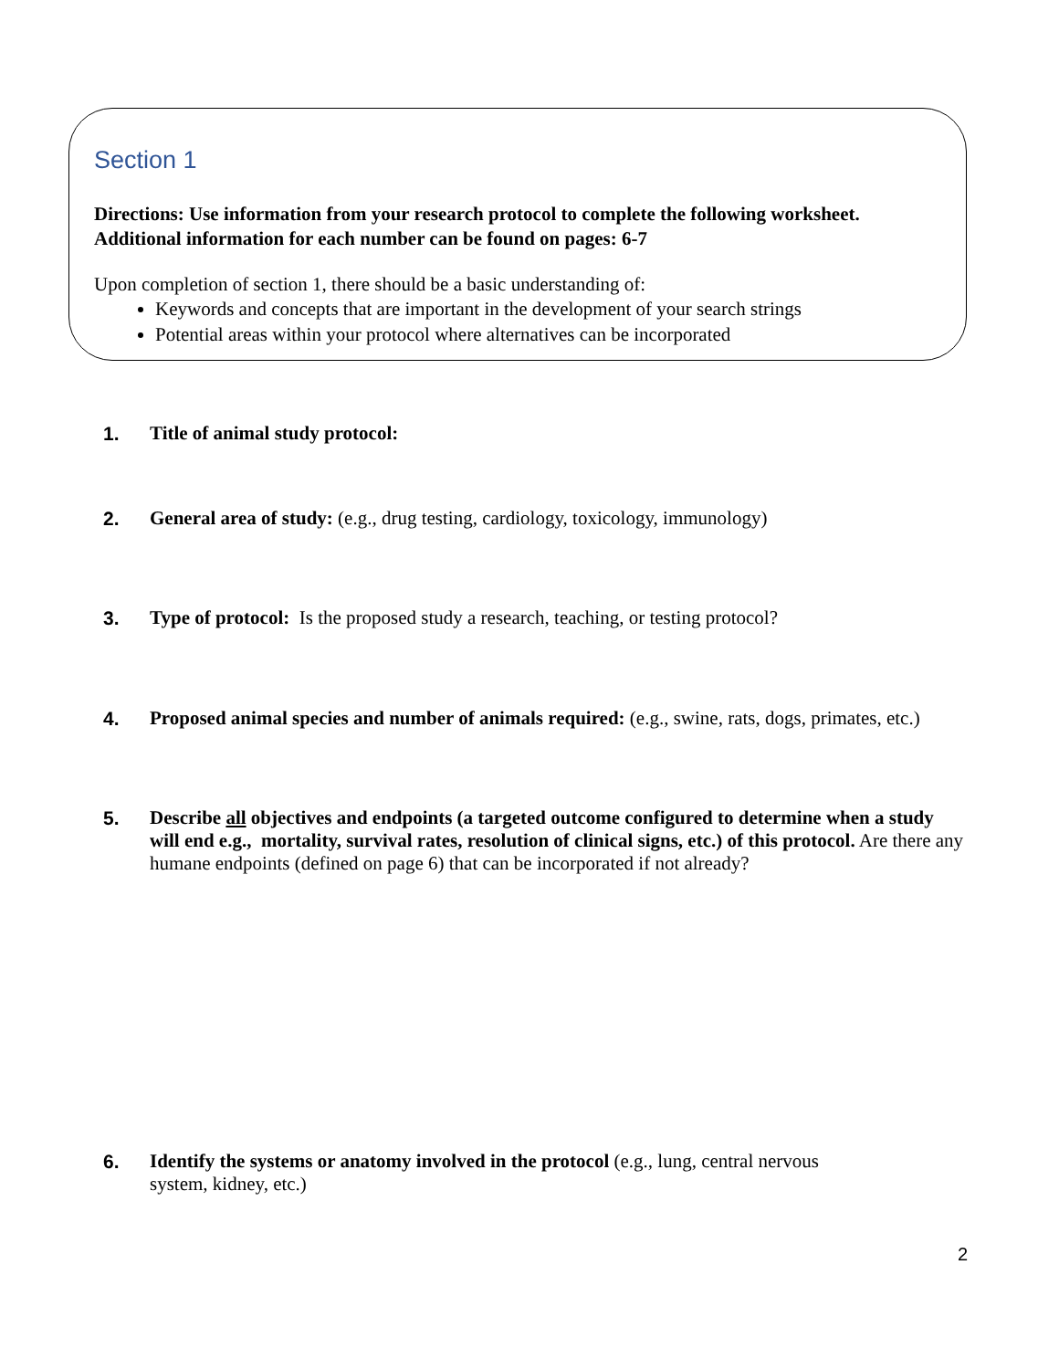Section 1
Directions: Use information from your research protocol to complete the following worksheet.
Additional information for each number can be found on pages: 6-7
Upon completion of section 1, there should be a basic understanding of:
Keywords and concepts that are important in the development of your search strings
Potential areas within your protocol where alternatives can be incorporated
1. Title of animal study protocol:
2. General area of study: (e.g., drug testing, cardiology, toxicology, immunology)
3. Type of protocol: Is the proposed study a research, teaching, or testing protocol?
4. Proposed animal species and number of animals required: (e.g., swine, rats, dogs, primates, etc.)
5. Describe all objectives and endpoints (a targeted outcome configured to determine when a study will end e.g., mortality, survival rates, resolution of clinical signs, etc.) of this protocol. Are there any humane endpoints (defined on page 6) that can be incorporated if not already?
6. Identify the systems or anatomy involved in the protocol (e.g., lung, central nervous system, kidney, etc.)
2